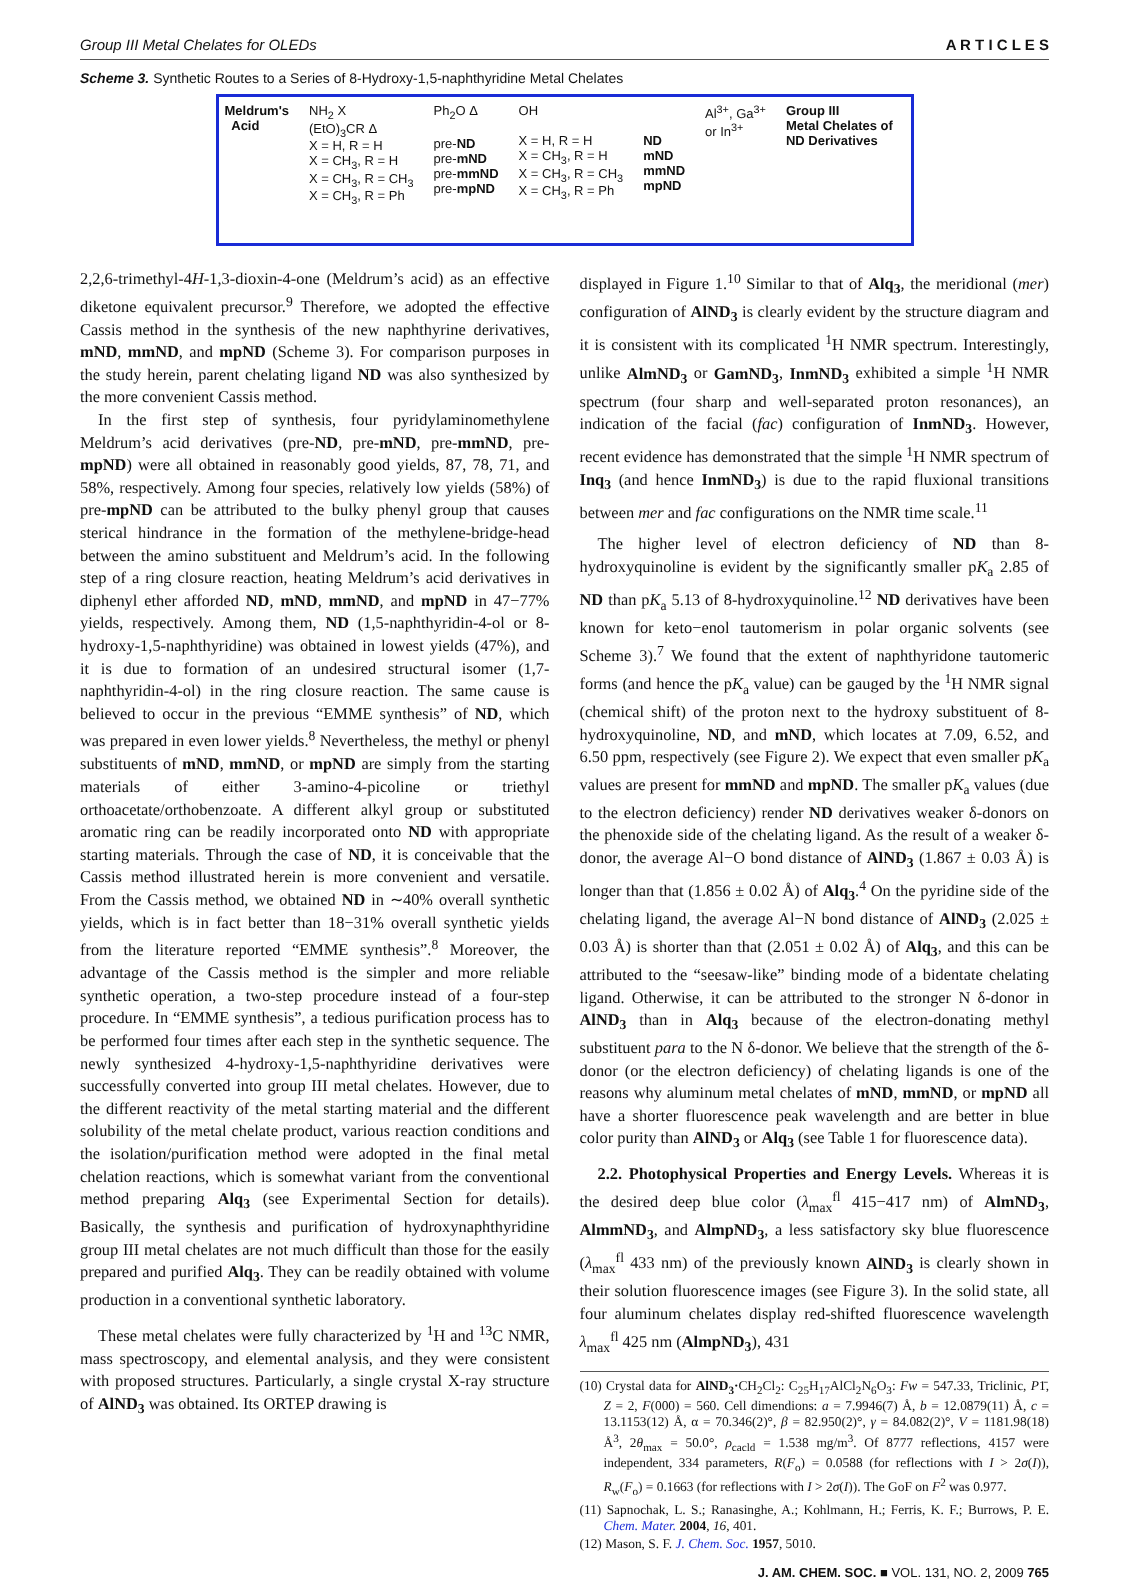Group III Metal Chelates for OLEDs A R T I C L E S
Scheme 3. Synthetic Routes to a Series of 8-Hydroxy-1,5-naphthyridine Metal Chelates
Meldrum's Acid
NH<sub>2</sub> X (EtO)<sub>3</sub>CR Δ X = H, R = H X = CH<sub>3</sub>, R = H X = CH<sub>3</sub>, R = CH<sub>3</sub> X = CH<sub>3</sub>, R = Ph
Ph<sub>2</sub>O Δ pre-ND pre-mND pre-mmND pre-mpND
OH X = H, R = H X = CH<sub>3</sub>, R = H X = CH<sub>3</sub>, R = CH<sub>3</sub> X = CH<sub>3</sub>, R = Ph
ND mND mmND mpND
Al<sup>3+</sup>, Ga<sup>3+</sup> or In<sup>3+</sup>
Group III Metal Chelates of ND Derivatives
2,2,6-trimethyl-4H-1,3-dioxin-4-one (Meldrum’s acid) as an effective diketone equivalent precursor.<sup>9</sup> Therefore, we adopted the effective Cassis method in the synthesis of the new naphthyrine derivatives, mND, mmND, and mpND (Scheme 3). For comparison purposes in the study herein, parent chelating ligand ND was also synthesized by the more convenient Cassis method.
In the first step of synthesis, four pyridylaminomethylene Meldrum’s acid derivatives (pre-ND, pre-mND, pre-mmND, pre-mpND) were all obtained in reasonably good yields, 87, 78, 71, and 58%, respectively. Among four species, relatively low yields (58%) of pre-mpND can be attributed to the bulky phenyl group that causes sterical hindrance in the formation of the methylene-bridge-head between the amino substituent and Meldrum’s acid. In the following step of a ring closure reaction, heating Meldrum’s acid derivatives in diphenyl ether afforded ND, mND, mmND, and mpND in 47−77% yields, respectively. Among them, ND (1,5-naphthyridin-4-ol or 8-hydroxy-1,5-naphthyridine) was obtained in lowest yields (47%), and it is due to formation of an undesired structural isomer (1,7-naphthyridin-4-ol) in the ring closure reaction. The same cause is believed to occur in the previous “EMME synthesis” of ND, which was prepared in even lower yields.<sup>8</sup> Nevertheless, the methyl or phenyl substituents of mND, mmND, or mpND are simply from the starting materials of either 3-amino-4-picoline or triethyl orthoacetate/orthobenzoate. A different alkyl group or substituted aromatic ring can be readily incorporated onto ND with appropriate starting materials. Through the case of ND, it is conceivable that the Cassis method illustrated herein is more convenient and versatile. From the Cassis method, we obtained ND in ∼40% overall synthetic yields, which is in fact better than 18−31% overall synthetic yields from the literature reported “EMME synthesis”.<sup>8</sup> Moreover, the advantage of the Cassis method is the simpler and more reliable synthetic operation, a two-step procedure instead of a four-step procedure. In “EMME synthesis”, a tedious purification process has to be performed four times after each step in the synthetic sequence. The newly synthesized 4-hydroxy-1,5-naphthyridine derivatives were successfully converted into group III metal chelates. However, due to the different reactivity of the metal starting material and the different solubility of the metal chelate product, various reaction conditions and the isolation/purification method were adopted in the final metal chelation reactions, which is somewhat variant from the conventional method preparing Alq<sub>3</sub> (see Experimental Section for details). Basically, the synthesis and purification of hydroxynaphthyridine group III metal chelates are not much difficult than those for the easily prepared and purified Alq<sub>3</sub>. They can be readily obtained with volume production in a conventional synthetic laboratory.
These metal chelates were fully characterized by <sup>1</sup>H and <sup>13</sup>C NMR, mass spectroscopy, and elemental analysis, and they were consistent with proposed structures. Particularly, a single crystal X-ray structure of AlND<sub>3</sub> was obtained. Its ORTEP drawing is
displayed in Figure 1.<sup>10</sup> Similar to that of Alq<sub>3</sub>, the meridional (mer) configuration of AlND<sub>3</sub> is clearly evident by the structure diagram and it is consistent with its complicated <sup>1</sup>H NMR spectrum. Interestingly, unlike AlmND<sub>3</sub> or GamND<sub>3</sub>, InmND<sub>3</sub> exhibited a simple <sup>1</sup>H NMR spectrum (four sharp and well-separated proton resonances), an indication of the facial (fac) configuration of InmND<sub>3</sub>. However, recent evidence has demonstrated that the simple <sup>1</sup>H NMR spectrum of Inq<sub>3</sub> (and hence InmND<sub>3</sub>) is due to the rapid fluxional transitions between mer and fac configurations on the NMR time scale.<sup>11</sup>
The higher level of electron deficiency of ND than 8-hydroxyquinoline is evident by the significantly smaller pK<sub>a</sub> 2.85 of ND than pK<sub>a</sub> 5.13 of 8-hydroxyquinoline.<sup>12</sup> ND derivatives have been known for keto−enol tautomerism in polar organic solvents (see Scheme 3).<sup>7</sup> We found that the extent of naphthyridone tautomeric forms (and hence the pK<sub>a</sub> value) can be gauged by the <sup>1</sup>H NMR signal (chemical shift) of the proton next to the hydroxy substituent of 8-hydroxyquinoline, ND, and mND, which locates at 7.09, 6.52, and 6.50 ppm, respectively (see Figure 2). We expect that even smaller pK<sub>a</sub> values are present for mmND and mpND. The smaller pK<sub>a</sub> values (due to the electron deficiency) render ND derivatives weaker δ-donors on the phenoxide side of the chelating ligand. As the result of a weaker δ-donor, the average Al−O bond distance of AlND<sub>3</sub> (1.867 ± 0.03 Å) is longer than that (1.856 ± 0.02 Å) of Alq<sub>3</sub>.<sup>4</sup> On the pyridine side of the chelating ligand, the average Al−N bond distance of AlND<sub>3</sub> (2.025 ± 0.03 Å) is shorter than that (2.051 ± 0.02 Å) of Alq<sub>3</sub>, and this can be attributed to the “seesaw-like” binding mode of a bidentate chelating ligand. Otherwise, it can be attributed to the stronger N δ-donor in AlND<sub>3</sub> than in Alq<sub>3</sub> because of the electron-donating methyl substituent para to the N δ-donor. We believe that the strength of the δ-donor (or the electron deficiency) of chelating ligands is one of the reasons why aluminum metal chelates of mND, mmND, or mpND all have a shorter fluorescence peak wavelength and are better in blue color purity than AlND<sub>3</sub> or Alq<sub>3</sub> (see Table 1 for fluorescence data).
2.2. Photophysical Properties and Energy Levels. Whereas it is the desired deep blue color (λ<sub>max</sub><sup>fl</sup> 415−417 nm) of AlmND<sub>3</sub>, AlmmND<sub>3</sub>, and AlmpND<sub>3</sub>, a less satisfactory sky blue fluorescence (λ<sub>max</sub><sup>fl</sup> 433 nm) of the previously known AlND<sub>3</sub> is clearly shown in their solution fluorescence images (see Figure 3). In the solid state, all four aluminum chelates display red-shifted fluorescence wavelength λ<sub>max</sub><sup>fl</sup> 425 nm (AlmpND<sub>3</sub>), 431
(10) Crystal data for AlND<sub>3</sub>·CH<sub>2</sub>Cl<sub>2</sub>: C<sub>25</sub>H<sub>17</sub>AlCl<sub>2</sub>N<sub>6</sub>O<sub>3</sub>: Fw = 547.33, Triclinic, P1̄, Z = 2, F(000) = 560. Cell dimendions: a = 7.9946(7) Å, b = 12.0879(11) Å, c = 13.1153(12) Å, α = 70.346(2)°, β = 82.950(2)°, γ = 84.082(2)°, V = 1181.98(18) Å<sup>3</sup>, 2θ<sub>max</sub> = 50.0°, ρ<sub>cacld</sub> = 1.538 mg/m<sup>3</sup>. Of 8777 reflections, 4157 were independent, 334 parameters, R(F<sub>o</sub>) = 0.0588 (for reflections with I > 2σ(I)), R<sub>w</sub>(F<sub>o</sub>) = 0.1663 (for reflections with I > 2σ(I)). The GoF on F<sup>2</sup> was 0.977.
(11) Sapnochak, L. S.; Ranasinghe, A.; Kohlmann, H.; Ferris, K. F.; Burrows, P. E. Chem. Mater. 2004, 16, 401.
(12) Mason, S. F. J. Chem. Soc. 1957, 5010.
J. AM. CHEM. SOC. ■ VOL. 131, NO. 2, 2009 765